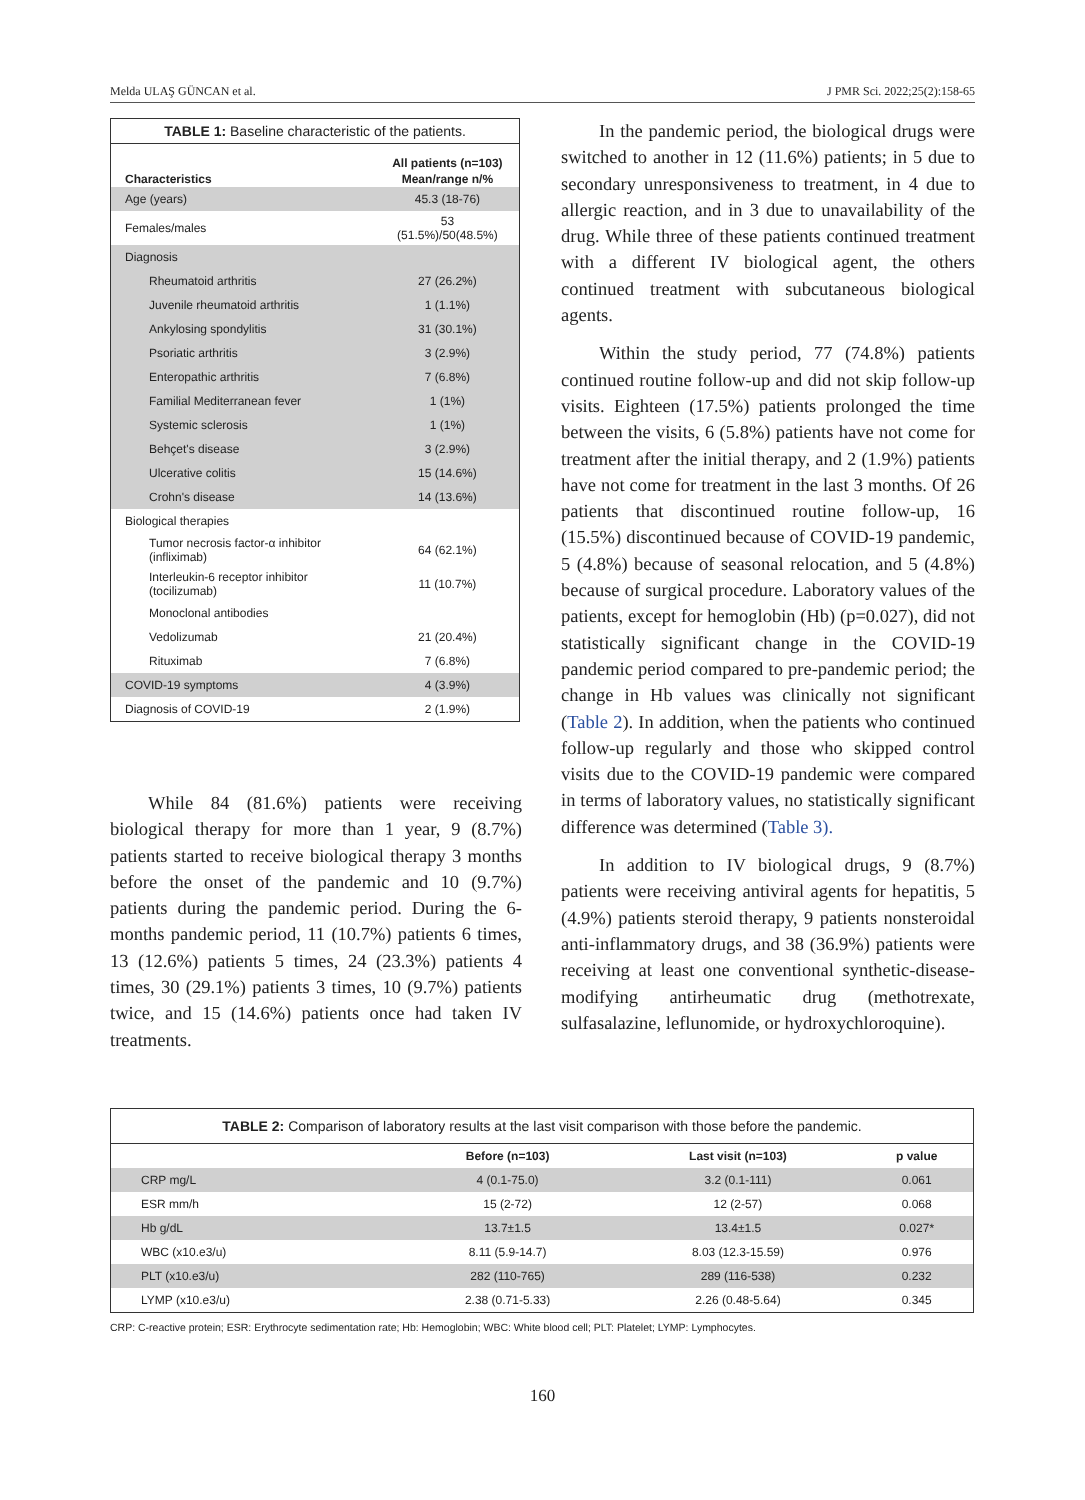Melda ULAŞ GÜNCAN et al. J PMR Sci. 2022;25(2):158-65
| TABLE 1: Baseline characteristic of the patients. | |
| | All patients (n=103) |
| Characteristics | Mean/range n/% |
| Age (years) | 45.3 (18-76) |
| Females/males | 53 (51.5%)/50(48.5%) |
| Diagnosis | |
| Rheumatoid arthritis | 27 (26.2%) |
| Juvenile rheumatoid arthritis | 1 (1.1%) |
| Ankylosing spondylitis | 31 (30.1%) |
| Psoriatic arthritis | 3 (2.9%) |
| Enteropathic arthritis | 7 (6.8%) |
| Familial Mediterranean fever | 1 (1%) |
| Systemic sclerosis | 1 (1%) |
| Behçet's disease | 3 (2.9%) |
| Ulcerative colitis | 15 (14.6%) |
| Crohn's disease | 14 (13.6%) |
| Biological therapies | |
| Tumor necrosis factor-α inhibitor (infliximab) | 64 (62.1%) |
| Interleukin-6 receptor inhibitor (tocilizumab) | 11 (10.7%) |
| Monoclonal antibodies | |
| Vedolizumab | 21 (20.4%) |
| Rituximab | 7 (6.8%) |
| COVID-19 symptoms | 4 (3.9%) |
| Diagnosis of COVID-19 | 2 (1.9%) |
While 84 (81.6%) patients were receiving biological therapy for more than 1 year, 9 (8.7%) patients started to receive biological therapy 3 months before the onset of the pandemic and 10 (9.7%) patients during the pandemic period. During the 6-months pandemic period, 11 (10.7%) patients 6 times, 13 (12.6%) patients 5 times, 24 (23.3%) patients 4 times, 30 (29.1%) patients 3 times, 10 (9.7%) patients twice, and 15 (14.6%) patients once had taken IV treatments.
In the pandemic period, the biological drugs were switched to another in 12 (11.6%) patients; in 5 due to secondary unresponsiveness to treatment, in 4 due to allergic reaction, and in 3 due to unavailability of the drug. While three of these patients continued treatment with a different IV biological agent, the others continued treatment with subcutaneous biological agents.
Within the study period, 77 (74.8%) patients continued routine follow-up and did not skip follow-up visits. Eighteen (17.5%) patients prolonged the time between the visits, 6 (5.8%) patients have not come for treatment after the initial therapy, and 2 (1.9%) patients have not come for treatment in the last 3 months. Of 26 patients that discontinued routine follow-up, 16 (15.5%) discontinued because of COVID-19 pandemic, 5 (4.8%) because of seasonal relocation, and 5 (4.8%) because of surgical procedure. Laboratory values of the patients, except for hemoglobin (Hb) (p=0.027), did not statistically significant change in the COVID-19 pandemic period compared to pre-pandemic period; the change in Hb values was clinically not significant (Table 2). In addition, when the patients who continued follow-up regularly and those who skipped control visits due to the COVID-19 pandemic were compared in terms of laboratory values, no statistically significant difference was determined (Table 3).
In addition to IV biological drugs, 9 (8.7%) patients were receiving antiviral agents for hepatitis, 5 (4.9%) patients steroid therapy, 9 patients nonsteroidal anti-inflammatory drugs, and 38 (36.9%) patients were receiving at least one conventional synthetic-disease-modifying antirheumatic drug (methotrexate, sulfasalazine, leflunomide, or hydroxychloroquine).
| TABLE 2: Comparison of laboratory results at the last visit comparison with those before the pandemic. | | | |
| | Before (n=103) | Last visit (n=103) | p value |
| CRP mg/L | 4 (0.1-75.0) | 3.2 (0.1-111) | 0.061 |
| ESR mm/h | 15 (2-72) | 12 (2-57) | 0.068 |
| Hb g/dL | 13.7±1.5 | 13.4±1.5 | 0.027* |
| WBC (x10.e3/u) | 8.11 (5.9-14.7) | 8.03 (12.3-15.59) | 0.976 |
| PLT (x10.e3/u) | 282 (110-765) | 289 (116-538) | 0.232 |
| LYMP (x10.e3/u) | 2.38 (0.71-5.33) | 2.26 (0.48-5.64) | 0.345 |
CRP: C-reactive protein; ESR: Erythrocyte sedimentation rate; Hb: Hemoglobin; WBC: White blood cell; PLT: Platelet; LYMP: Lymphocytes.
160